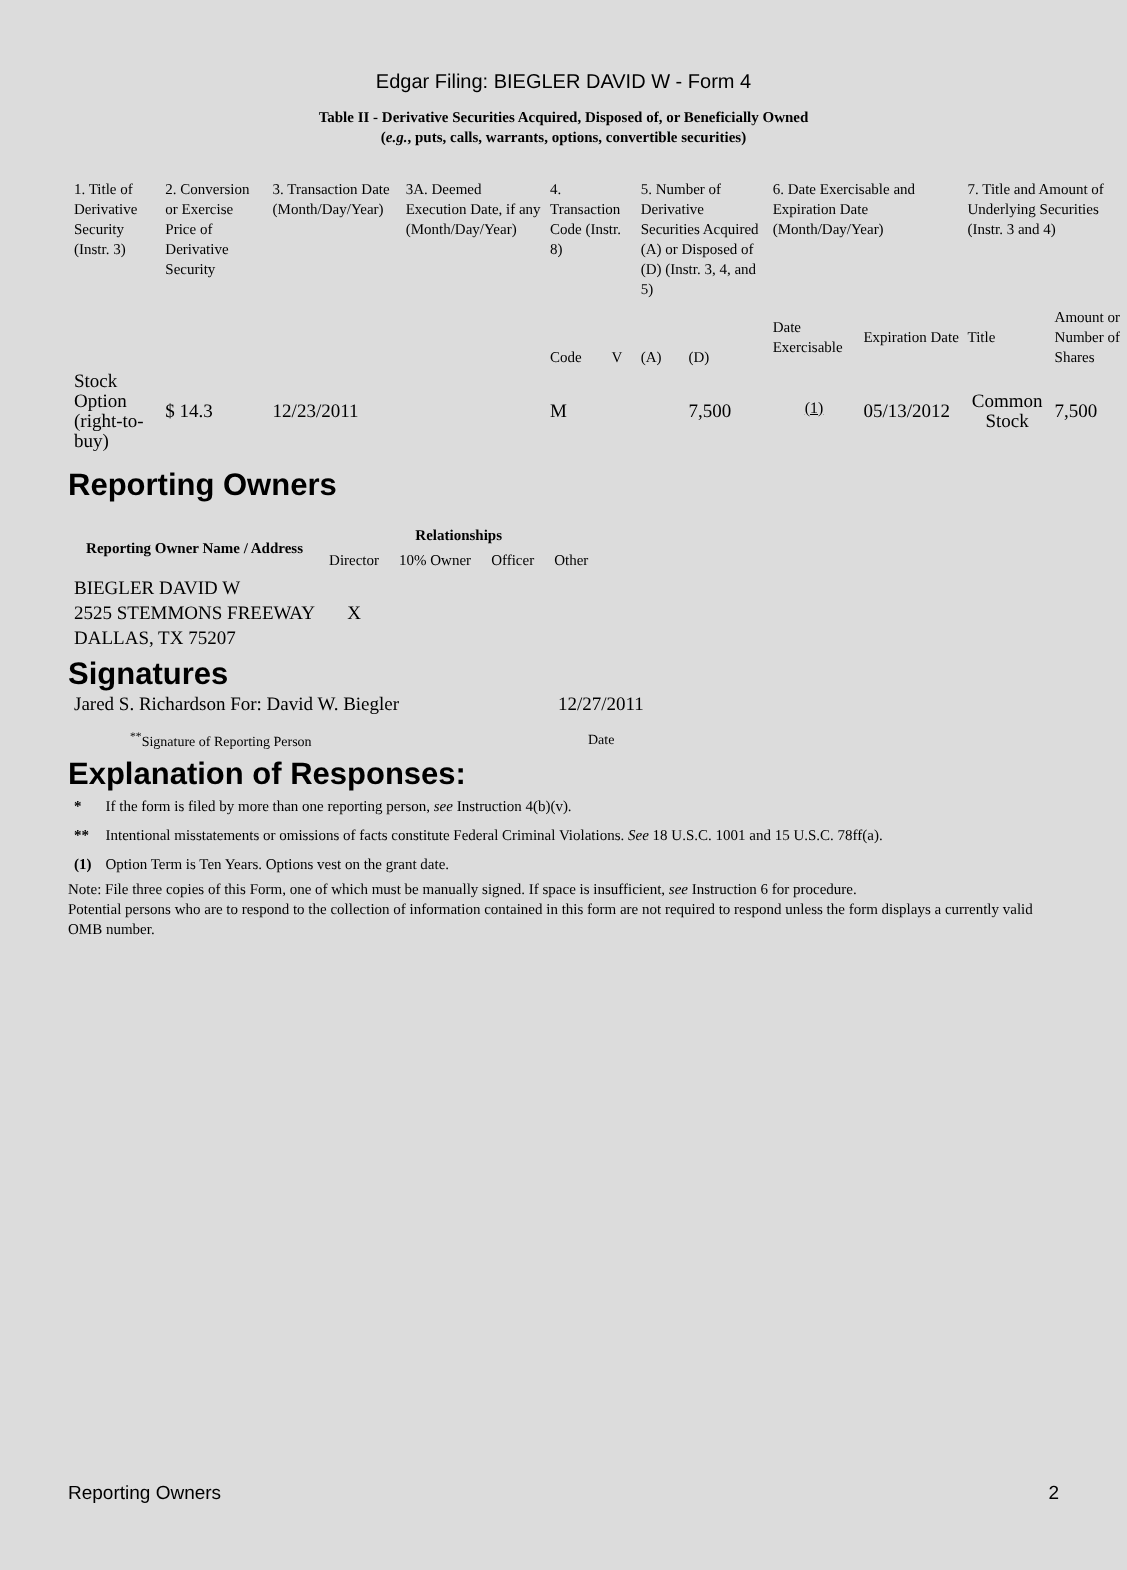Edgar Filing: BIEGLER DAVID W - Form 4
Table II - Derivative Securities Acquired, Disposed of, or Beneficially Owned
(e.g., puts, calls, warrants, options, convertible securities)
| 1. Title of Derivative Security (Instr. 3) | 2. Conversion or Exercise Price of Derivative Security | 3. Transaction Date (Month/Day/Year) | 3A. Deemed Execution Date, if any (Month/Day/Year) | 4. Transaction Code (Instr. 8) | | 5. Number of Derivative Securities Acquired (A) or Disposed of (D) (Instr. 3, 4, and 5) | | 6. Date Exercisable and Expiration Date (Month/Day/Year) | | 7. Title and Amount of Underlying Securities (Instr. 3 and 4) | |
| --- | --- | --- | --- | --- | --- | --- | --- | --- | --- | --- | --- |
| | | | | Code | V | (A) | (D) | Date Exercisable | Expiration Date | Title | Amount or Number of Shares |
| Stock Option (right-to-buy) | $ 14.3 | 12/23/2011 | | M | | | 7,500 | <sup>(1)</sup> | 05/13/2012 | Common Stock | 7,500 |
Reporting Owners
| Reporting Owner Name / Address | Relationships | | | |
| --- | --- | --- | --- | --- |
| | Director | 10% Owner | Officer | Other |
| BIEGLER DAVID W 2525 STEMMONS FREEWAY DALLAS, TX 75207 | X | | | |
Signatures
| Jared S. Richardson For: David W. Biegler | 12/27/2011 |
| <sup>**</sup> Signature of Reporting Person | Date |
Explanation of Responses:
| * | If the form is filed by more than one reporting person, see Instruction 4(b)(v). |
| ** | Intentional misstatements or omissions of facts constitute Federal Criminal Violations. See 18 U.S.C. 1001 and 15 U.S.C. 78ff(a). |
| (1) | Option Term is Ten Years. Options vest on the grant date. |
Note: File three copies of this Form, one of which must be manually signed. If space is insufficient, see Instruction 6 for procedure.
Potential persons who are to respond to the collection of information contained in this form are not required to respond unless the form displays a currently valid OMB number.
Reporting Owners 2